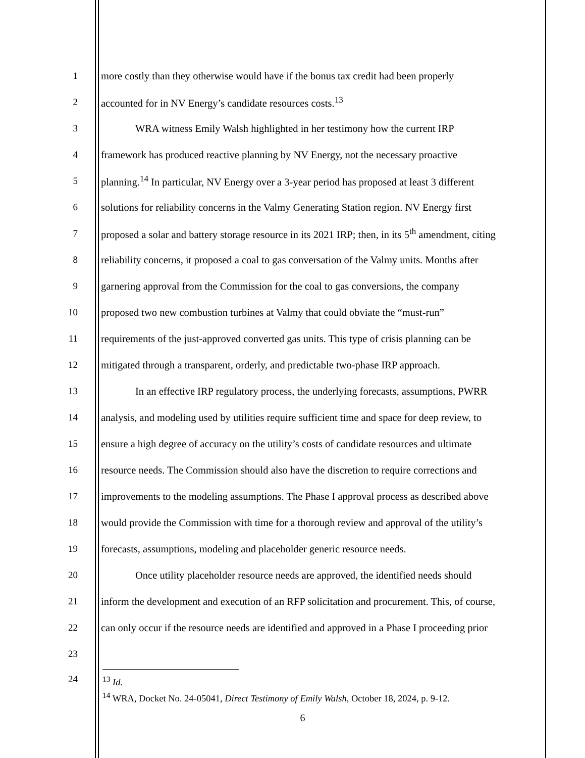1 more costly than they otherwise would have if the bonus tax credit had been properly
2 accounted for in NV Energy’s candidate resources costs.<sup>13</sup>
3 WRA witness Emily Walsh highlighted in her testimony how the current IRP
4 framework has produced reactive planning by NV Energy, not the necessary proactive
5 planning.<sup>14</sup> In particular, NV Energy over a 3-year period has proposed at least 3 different
6 solutions for reliability concerns in the Valmy Generating Station region. NV Energy first
7 proposed a solar and battery storage resource in its 2021 IRP; then, in its 5<sup>th</sup> amendment, citing
8 reliability concerns, it proposed a coal to gas conversation of the Valmy units. Months after
9 garnering approval from the Commission for the coal to gas conversions, the company
10 proposed two new combustion turbines at Valmy that could obviate the “must-run”
11 requirements of the just-approved converted gas units. This type of crisis planning can be
12 mitigated through a transparent, orderly, and predictable two-phase IRP approach.
13 In an effective IRP regulatory process, the underlying forecasts, assumptions, PWRR
14 analysis, and modeling used by utilities require sufficient time and space for deep review, to
15 ensure a high degree of accuracy on the utility’s costs of candidate resources and ultimate
16 resource needs. The Commission should also have the discretion to require corrections and
17 improvements to the modeling assumptions. The Phase I approval process as described above
18 would provide the Commission with time for a thorough review and approval of the utility’s
19 forecasts, assumptions, modeling and placeholder generic resource needs.
20 Once utility placeholder resource needs are approved, the identified needs should
21 inform the development and execution of an RFP solicitation and procurement. This, of course,
22 can only occur if the resource needs are identified and approved in a Phase I proceeding prior
23
24
<sup>13</sup> Id.
<sup>14</sup> WRA, Docket No. 24-05041, Direct Testimony of Emily Walsh, October 18, 2024, p. 9-12.
6